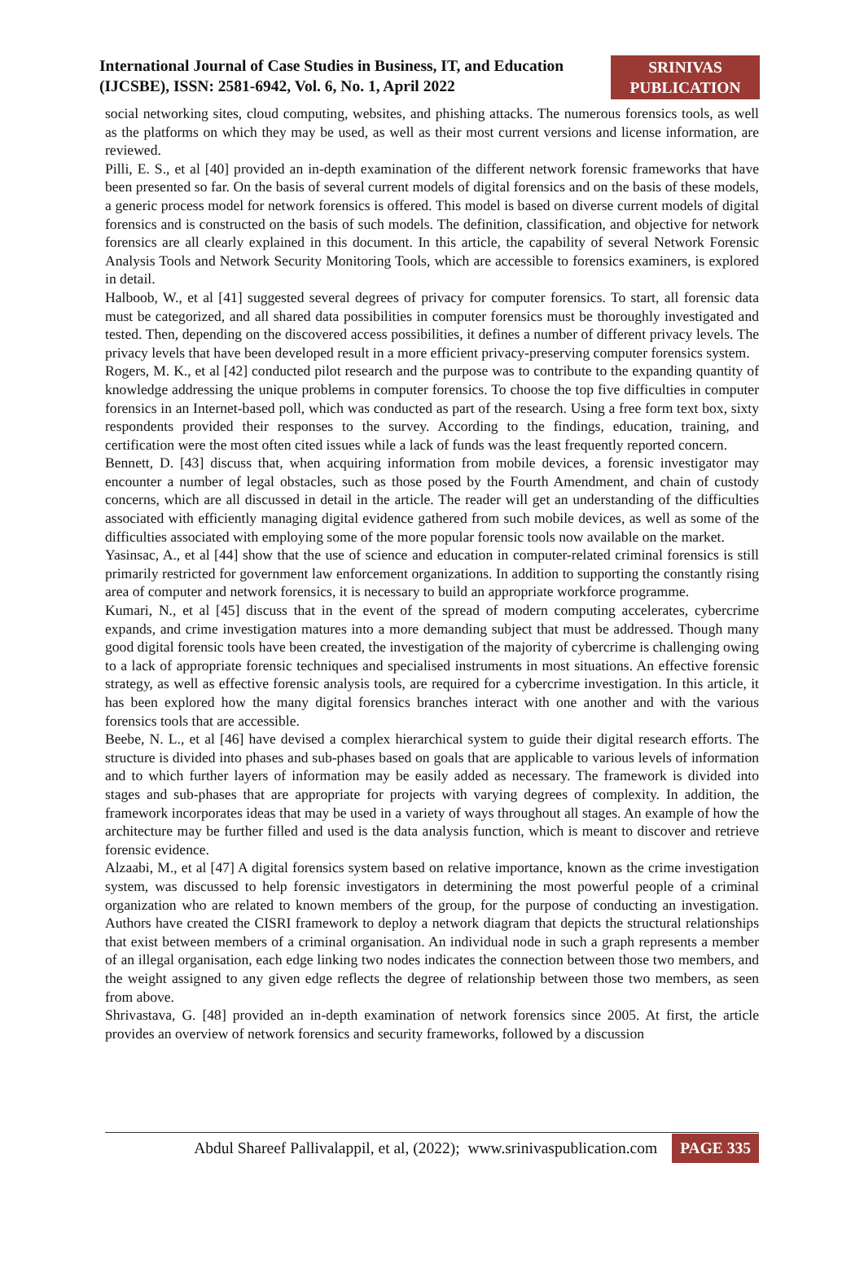International Journal of Case Studies in Business, IT, and Education (IJCSBE), ISSN: 2581-6942, Vol. 6, No. 1, April 2022
SRINIVAS
PUBLICATION
social networking sites, cloud computing, websites, and phishing attacks. The numerous forensics tools, as well as the platforms on which they may be used, as well as their most current versions and license information, are reviewed.
Pilli, E. S., et al [40] provided an in-depth examination of the different network forensic frameworks that have been presented so far. On the basis of several current models of digital forensics and on the basis of these models, a generic process model for network forensics is offered. This model is based on diverse current models of digital forensics and is constructed on the basis of such models. The definition, classification, and objective for network forensics are all clearly explained in this document. In this article, the capability of several Network Forensic Analysis Tools and Network Security Monitoring Tools, which are accessible to forensics examiners, is explored in detail.
Halboob, W., et al [41] suggested several degrees of privacy for computer forensics. To start, all forensic data must be categorized, and all shared data possibilities in computer forensics must be thoroughly investigated and tested. Then, depending on the discovered access possibilities, it defines a number of different privacy levels. The privacy levels that have been developed result in a more efficient privacy-preserving computer forensics system.
Rogers, M. K., et al [42] conducted pilot research and the purpose was to contribute to the expanding quantity of knowledge addressing the unique problems in computer forensics. To choose the top five difficulties in computer forensics in an Internet-based poll, which was conducted as part of the research. Using a free form text box, sixty respondents provided their responses to the survey. According to the findings, education, training, and certification were the most often cited issues while a lack of funds was the least frequently reported concern.
Bennett, D. [43] discuss that, when acquiring information from mobile devices, a forensic investigator may encounter a number of legal obstacles, such as those posed by the Fourth Amendment, and chain of custody concerns, which are all discussed in detail in the article. The reader will get an understanding of the difficulties associated with efficiently managing digital evidence gathered from such mobile devices, as well as some of the difficulties associated with employing some of the more popular forensic tools now available on the market.
Yasinsac, A., et al [44] show that the use of science and education in computer-related criminal forensics is still primarily restricted for government law enforcement organizations. In addition to supporting the constantly rising area of computer and network forensics, it is necessary to build an appropriate workforce programme.
Kumari, N., et al [45] discuss that in the event of the spread of modern computing accelerates, cybercrime expands, and crime investigation matures into a more demanding subject that must be addressed. Though many good digital forensic tools have been created, the investigation of the majority of cybercrime is challenging owing to a lack of appropriate forensic techniques and specialised instruments in most situations. An effective forensic strategy, as well as effective forensic analysis tools, are required for a cybercrime investigation. In this article, it has been explored how the many digital forensics branches interact with one another and with the various forensics tools that are accessible.
Beebe, N. L., et al [46] have devised a complex hierarchical system to guide their digital research efforts. The structure is divided into phases and sub-phases based on goals that are applicable to various levels of information and to which further layers of information may be easily added as necessary. The framework is divided into stages and sub-phases that are appropriate for projects with varying degrees of complexity. In addition, the framework incorporates ideas that may be used in a variety of ways throughout all stages. An example of how the architecture may be further filled and used is the data analysis function, which is meant to discover and retrieve forensic evidence.
Alzaabi, M., et al [47] A digital forensics system based on relative importance, known as the crime investigation system, was discussed to help forensic investigators in determining the most powerful people of a criminal organization who are related to known members of the group, for the purpose of conducting an investigation. Authors have created the CISRI framework to deploy a network diagram that depicts the structural relationships that exist between members of a criminal organisation. An individual node in such a graph represents a member of an illegal organisation, each edge linking two nodes indicates the connection between those two members, and the weight assigned to any given edge reflects the degree of relationship between those two members, as seen from above.
Shrivastava, G. [48] provided an in-depth examination of network forensics since 2005. At first, the article provides an overview of network forensics and security frameworks, followed by a discussion
Abdul Shareef Pallivalappil, et al, (2022); www.srinivaspublication.com PAGE 335